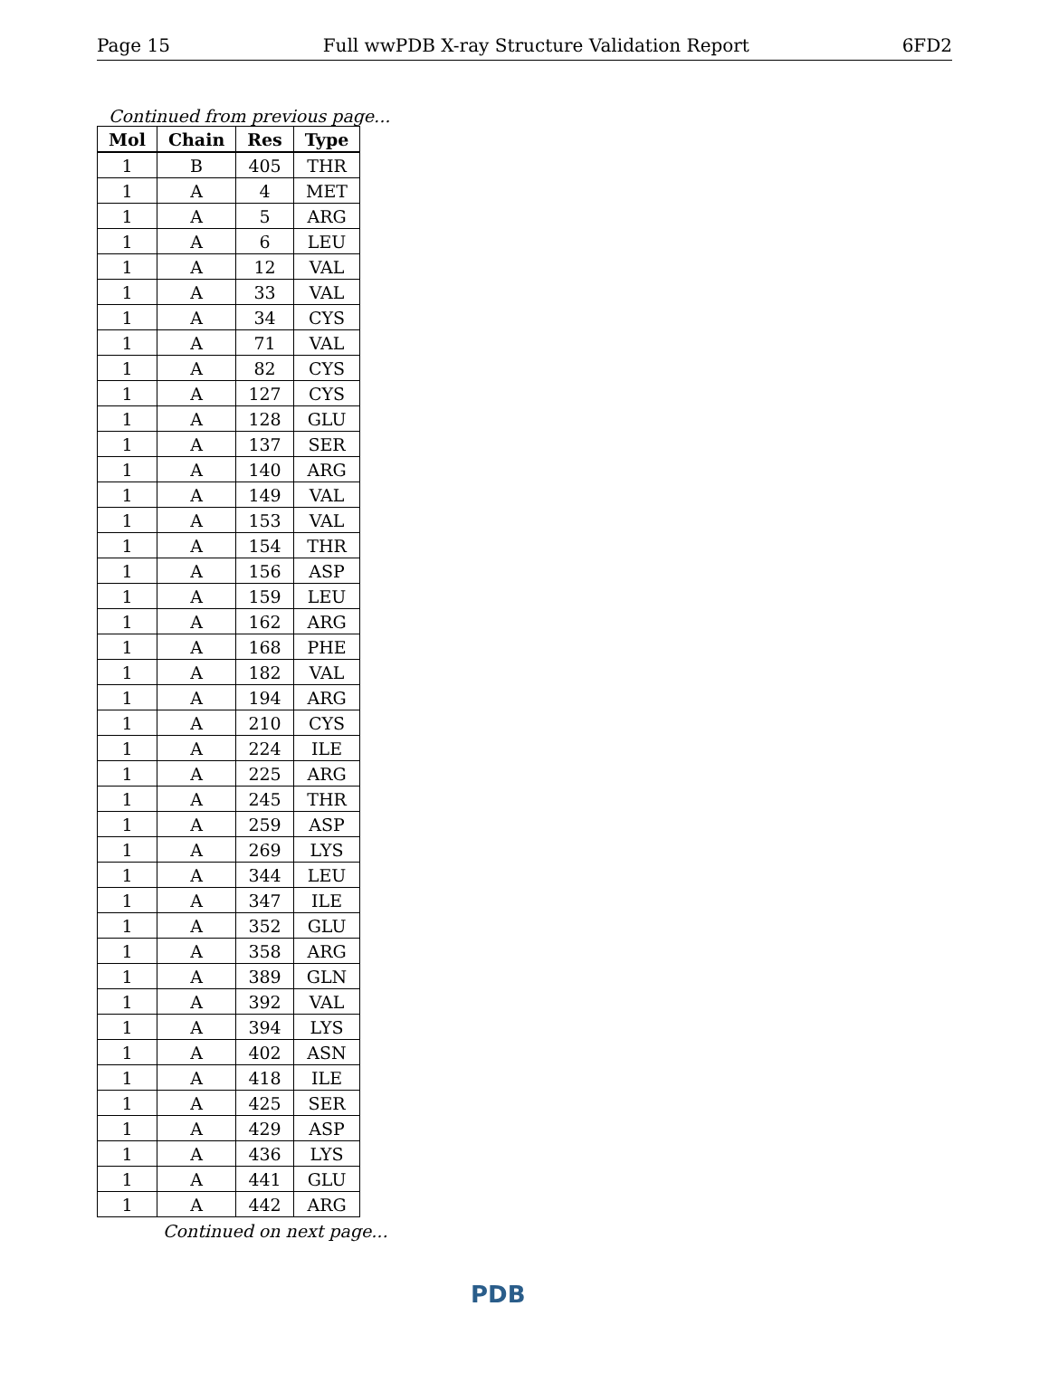Page 15 Full wwPDB X-ray Structure Validation Report 6FD2
Continued from previous page...
| Mol | Chain | Res | Type |
| --- | --- | --- | --- |
| 1 | B | 405 | THR |
| 1 | A | 4 | MET |
| 1 | A | 5 | ARG |
| 1 | A | 6 | LEU |
| 1 | A | 12 | VAL |
| 1 | A | 33 | VAL |
| 1 | A | 34 | CYS |
| 1 | A | 71 | VAL |
| 1 | A | 82 | CYS |
| 1 | A | 127 | CYS |
| 1 | A | 128 | GLU |
| 1 | A | 137 | SER |
| 1 | A | 140 | ARG |
| 1 | A | 149 | VAL |
| 1 | A | 153 | VAL |
| 1 | A | 154 | THR |
| 1 | A | 156 | ASP |
| 1 | A | 159 | LEU |
| 1 | A | 162 | ARG |
| 1 | A | 168 | PHE |
| 1 | A | 182 | VAL |
| 1 | A | 194 | ARG |
| 1 | A | 210 | CYS |
| 1 | A | 224 | ILE |
| 1 | A | 225 | ARG |
| 1 | A | 245 | THR |
| 1 | A | 259 | ASP |
| 1 | A | 269 | LYS |
| 1 | A | 344 | LEU |
| 1 | A | 347 | ILE |
| 1 | A | 352 | GLU |
| 1 | A | 358 | ARG |
| 1 | A | 389 | GLN |
| 1 | A | 392 | VAL |
| 1 | A | 394 | LYS |
| 1 | A | 402 | ASN |
| 1 | A | 418 | ILE |
| 1 | A | 425 | SER |
| 1 | A | 429 | ASP |
| 1 | A | 436 | LYS |
| 1 | A | 441 | GLU |
| 1 | A | 442 | ARG |
Continued on next page...
PDB